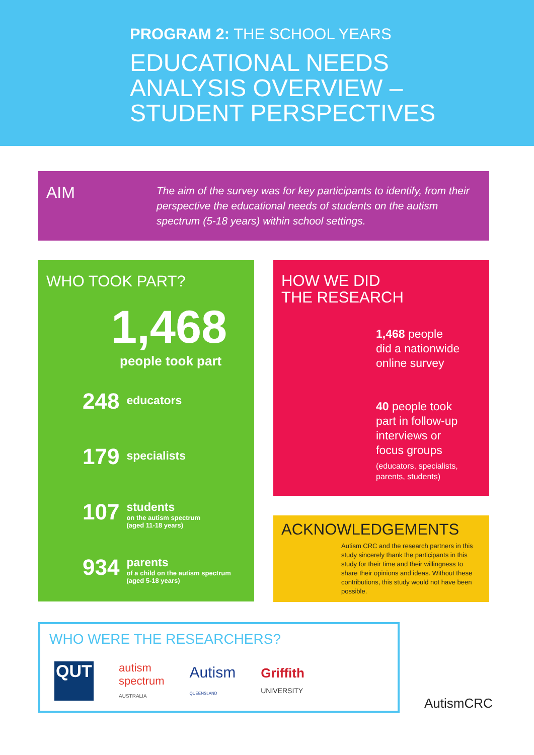PROGRAM 2: THE SCHOOL YEARS
EDUCATIONAL NEEDS
ANALYSIS OVERVIEW –
STUDENT PERSPECTIVES
AIM
The aim of the survey was for key participants to identify, from their perspective the educational needs of students on the autism spectrum (5-18 years) within school settings.
WHO TOOK PART?
1,468
people took part
248 educators
179 specialists
107
students
on the autism spectrum
(aged 11-18 years)
934
parents
of a child on the autism spectrum
(aged 5-18 years)
HOW WE DID
THE RESEARCH
1,468 people
did a nationwide
online survey
40 people took
part in follow-up
interviews or
focus groups
(educators, specialists,
parents, students)
ACKNOWLEDGEMENTS
Autism CRC and the research partners in this study sincerely thank the participants in this study for their time and their willingness to share their opinions and ideas. Without these contributions, this study would not have been possible.
WHO WERE THE RESEARCHERS?
QUT
autism
spectrum
AUSTRALIA
Autism
QUEENSLAND
Griffith
UNIVERSITY
AutismCRC